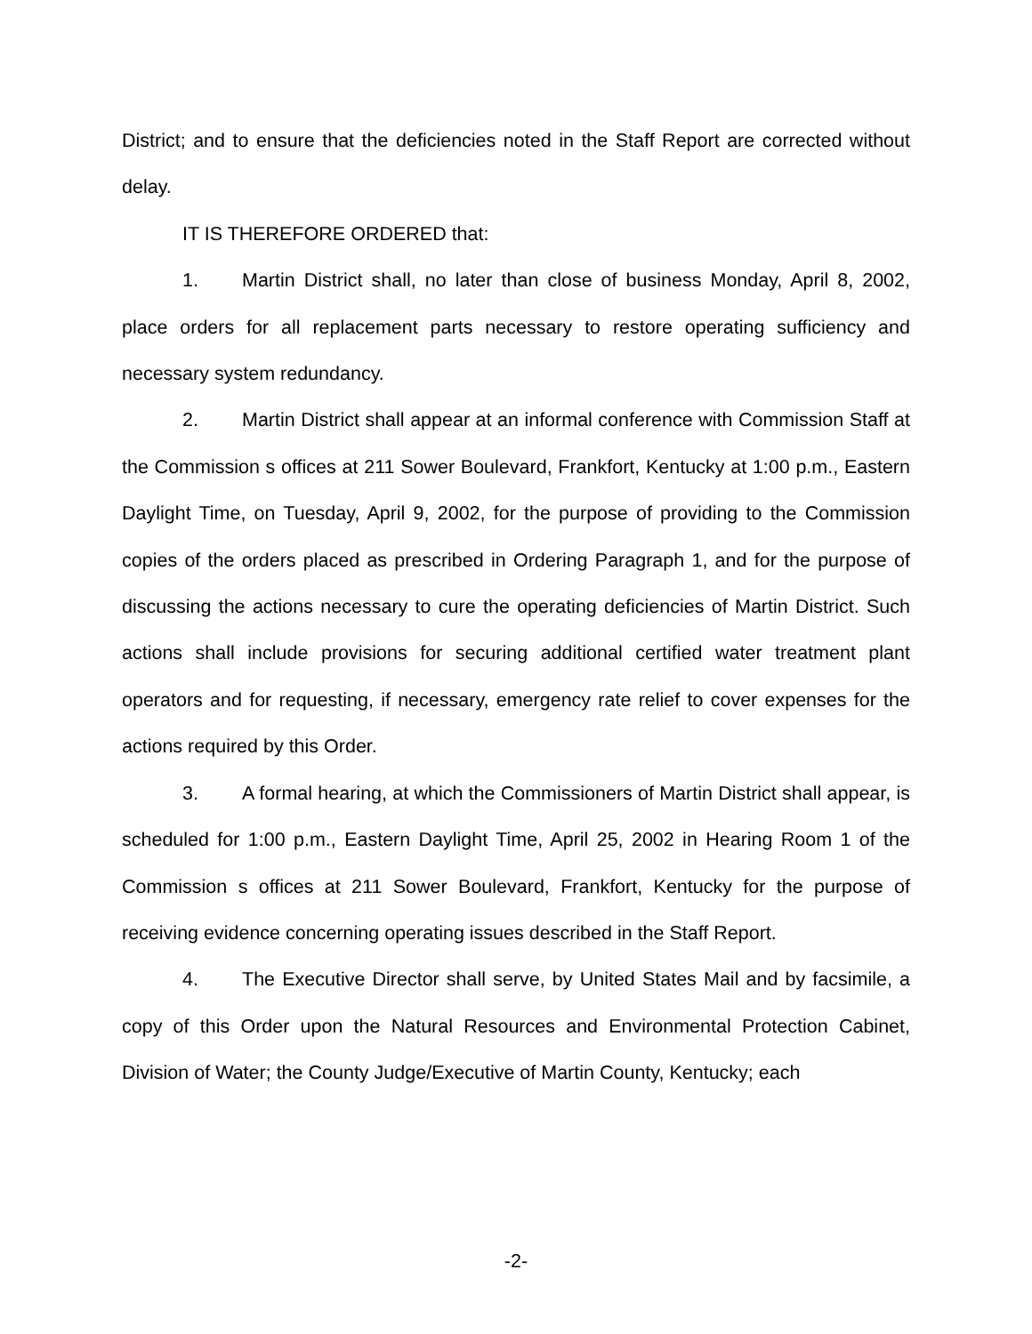District; and to ensure that the deficiencies noted in the Staff Report are corrected without delay.
IT IS THEREFORE ORDERED that:
1. Martin District shall, no later than close of business Monday, April 8, 2002, place orders for all replacement parts necessary to restore operating sufficiency and necessary system redundancy.
2. Martin District shall appear at an informal conference with Commission Staff at the Commission s offices at 211 Sower Boulevard, Frankfort, Kentucky at 1:00 p.m., Eastern Daylight Time, on Tuesday, April 9, 2002, for the purpose of providing to the Commission copies of the orders placed as prescribed in Ordering Paragraph 1, and for the purpose of discussing the actions necessary to cure the operating deficiencies of Martin District. Such actions shall include provisions for securing additional certified water treatment plant operators and for requesting, if necessary, emergency rate relief to cover expenses for the actions required by this Order.
3. A formal hearing, at which the Commissioners of Martin District shall appear, is scheduled for 1:00 p.m., Eastern Daylight Time, April 25, 2002 in Hearing Room 1 of the Commission s offices at 211 Sower Boulevard, Frankfort, Kentucky for the purpose of receiving evidence concerning operating issues described in the Staff Report.
4. The Executive Director shall serve, by United States Mail and by facsimile, a copy of this Order upon the Natural Resources and Environmental Protection Cabinet, Division of Water; the County Judge/Executive of Martin County, Kentucky; each
-2-